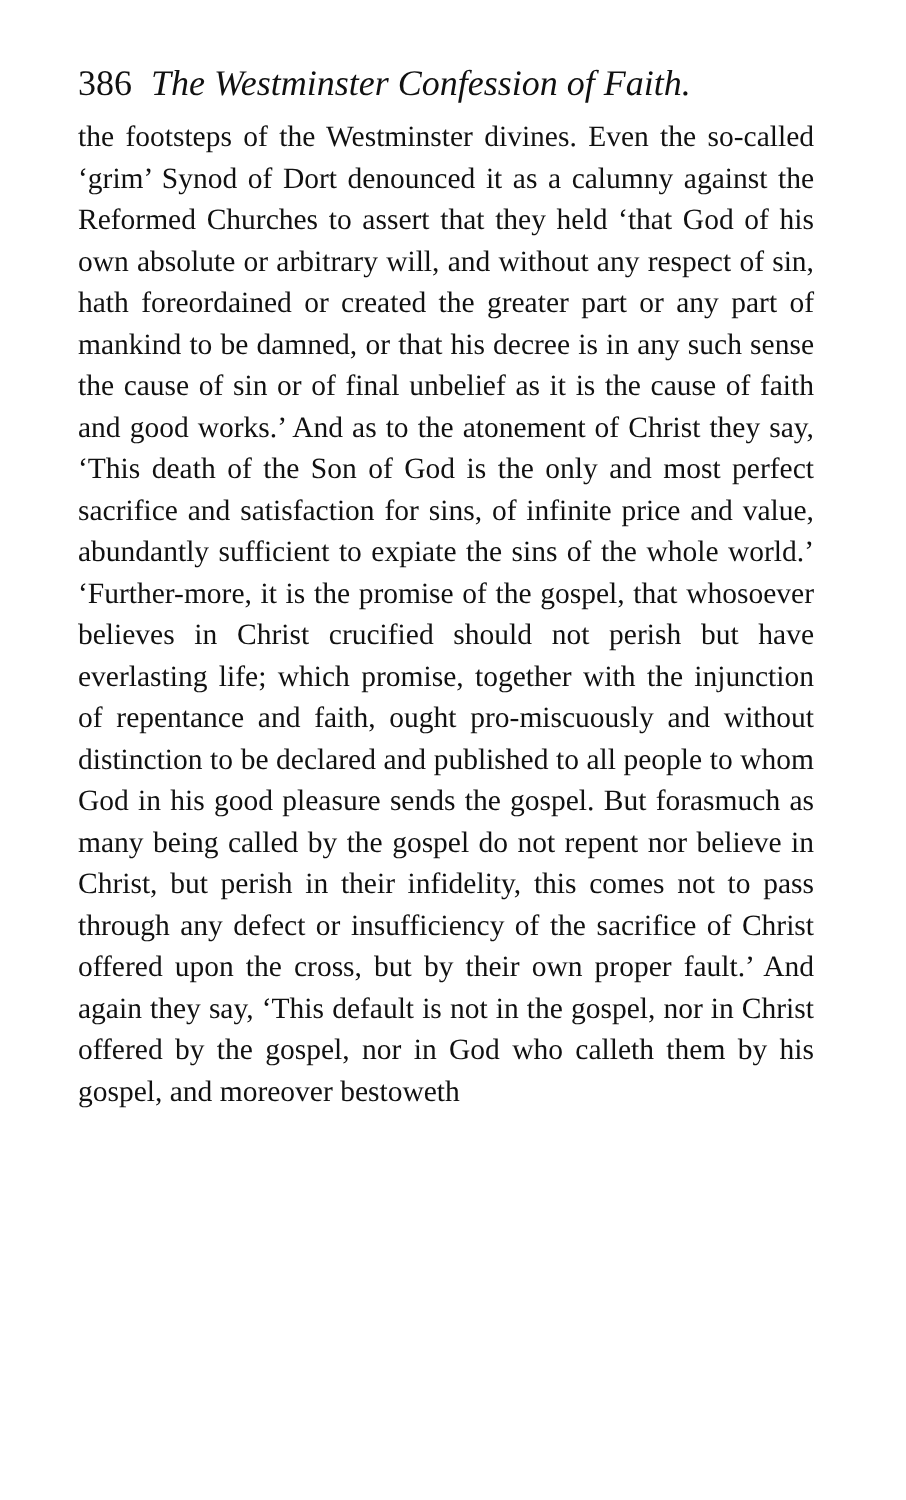386 The Westminster Confession of Faith.
the footsteps of the Westminster divines. Even the so-called ‘grim’ Synod of Dort denounced it as a calumny against the Reformed Churches to assert that they held ‘that God of his own absolute or arbitrary will, and without any respect of sin, hath foreordained or created the greater part or any part of mankind to be damned, or that his decree is in any such sense the cause of sin or of final unbelief as it is the cause of faith and good works.’ And as to the atonement of Christ they say, ‘This death of the Son of God is the only and most perfect sacrifice and satisfaction for sins, of infinite price and value, abundantly sufficient to expiate the sins of the whole world.’ ‘Further-more, it is the promise of the gospel, that whosoever believes in Christ crucified should not perish but have everlasting life; which promise, together with the injunction of repentance and faith, ought pro-miscuously and without distinction to be declared and published to all people to whom God in his good pleasure sends the gospel. But forasmuch as many being called by the gospel do not repent nor believe in Christ, but perish in their infidelity, this comes not to pass through any defect or insufficiency of the sacrifice of Christ offered upon the cross, but by their own proper fault.’ And again they say, ‘This default is not in the gospel, nor in Christ offered by the gospel, nor in God who calleth them by his gospel, and moreover bestoweth